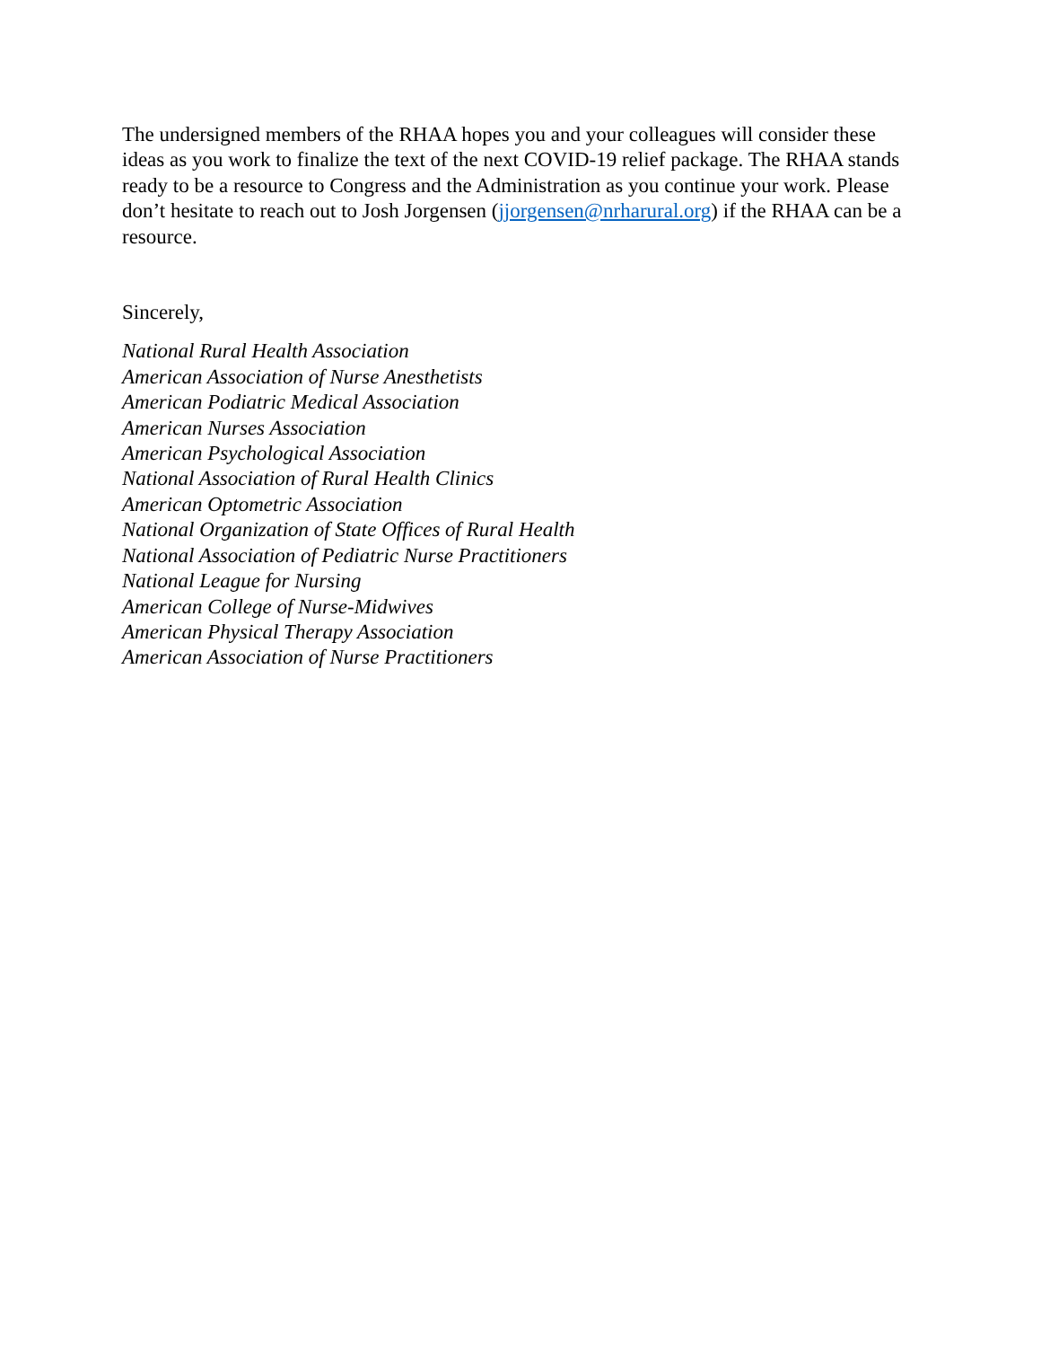The undersigned members of the RHAA hopes you and your colleagues will consider these ideas as you work to finalize the text of the next COVID-19 relief package. The RHAA stands ready to be a resource to Congress and the Administration as you continue your work. Please don’t hesitate to reach out to Josh Jorgensen (jjorgensen@nrharural.org) if the RHAA can be a resource.
Sincerely,
National Rural Health Association
American Association of Nurse Anesthetists
American Podiatric Medical Association
American Nurses Association
American Psychological Association
National Association of Rural Health Clinics
American Optometric Association
National Organization of State Offices of Rural Health
National Association of Pediatric Nurse Practitioners
National League for Nursing
American College of Nurse-Midwives
American Physical Therapy Association
American Association of Nurse Practitioners